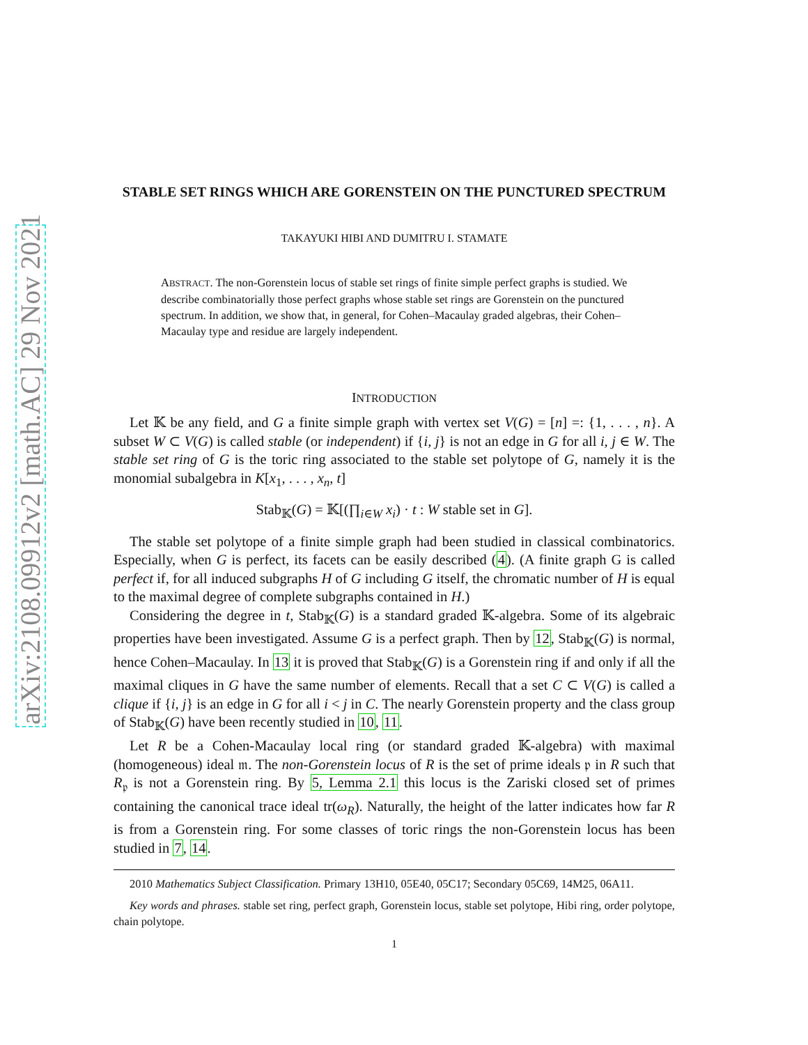arXiv:2108.09912v2 [math.AC] 29 Nov 2021
STABLE SET RINGS WHICH ARE GORENSTEIN ON THE PUNCTURED SPECTRUM
TAKAYUKI HIBI AND DUMITRU I. STAMATE
ABSTRACT. The non-Gorenstein locus of stable set rings of finite simple perfect graphs is studied. We describe combinatorially those perfect graphs whose stable set rings are Gorenstein on the punctured spectrum. In addition, we show that, in general, for Cohen–Macaulay graded algebras, their Cohen–Macaulay type and residue are largely independent.
INTRODUCTION
Let 𝕂 be any field, and G a finite simple graph with vertex set V(G) = [n] =: {1, . . . , n}. A subset W ⊂ V(G) is called stable (or independent) if {i, j} is not an edge in G for all i, j ∈ W. The stable set ring of G is the toric ring associated to the stable set polytope of G, namely it is the monomial subalgebra in K[x<sub>1</sub>, . . . , x<sub>n</sub>, t]
Stab<sub>𝕂</sub>(G) = 𝕂[(∏<sub>i∈W</sub> x<sub>i</sub>) · t : W stable set in G].
The stable set polytope of a finite simple graph had been studied in classical combinatorics. Especially, when G is perfect, its facets can be easily described (4). (A finite graph G is called perfect if, for all induced subgraphs H of G including G itself, the chromatic number of H is equal to the maximal degree of complete subgraphs contained in H.)
Considering the degree in t, Stab<sub>𝕂</sub>(G) is a standard graded 𝕂-algebra. Some of its algebraic properties have been investigated. Assume G is a perfect graph. Then by 12, Stab<sub>𝕂</sub>(G) is normal, hence Cohen–Macaulay. In 13 it is proved that Stab<sub>𝕂</sub>(G) is a Gorenstein ring if and only if all the maximal cliques in G have the same number of elements. Recall that a set C ⊂ V(G) is called a clique if {i, j} is an edge in G for all i < j in C. The nearly Gorenstein property and the class group of Stab<sub>𝕂</sub>(G) have been recently studied in 10, 11.
Let R be a Cohen-Macaulay local ring (or standard graded 𝕂-algebra) with maximal (homogeneous) ideal 𝔪. The non-Gorenstein locus of R is the set of prime ideals 𝔭 in R such that R<sub>𝔭</sub> is not a Gorenstein ring. By 5, Lemma 2.1 this locus is the Zariski closed set of primes containing the canonical trace ideal tr(ω<sub>R</sub>). Naturally, the height of the latter indicates how far R is from a Gorenstein ring. For some classes of toric rings the non-Gorenstein locus has been studied in 7, 14.
2010 Mathematics Subject Classification. Primary 13H10, 05E40, 05C17; Secondary 05C69, 14M25, 06A11.
Key words and phrases. stable set ring, perfect graph, Gorenstein locus, stable set polytope, Hibi ring, order polytope, chain polytope.
1